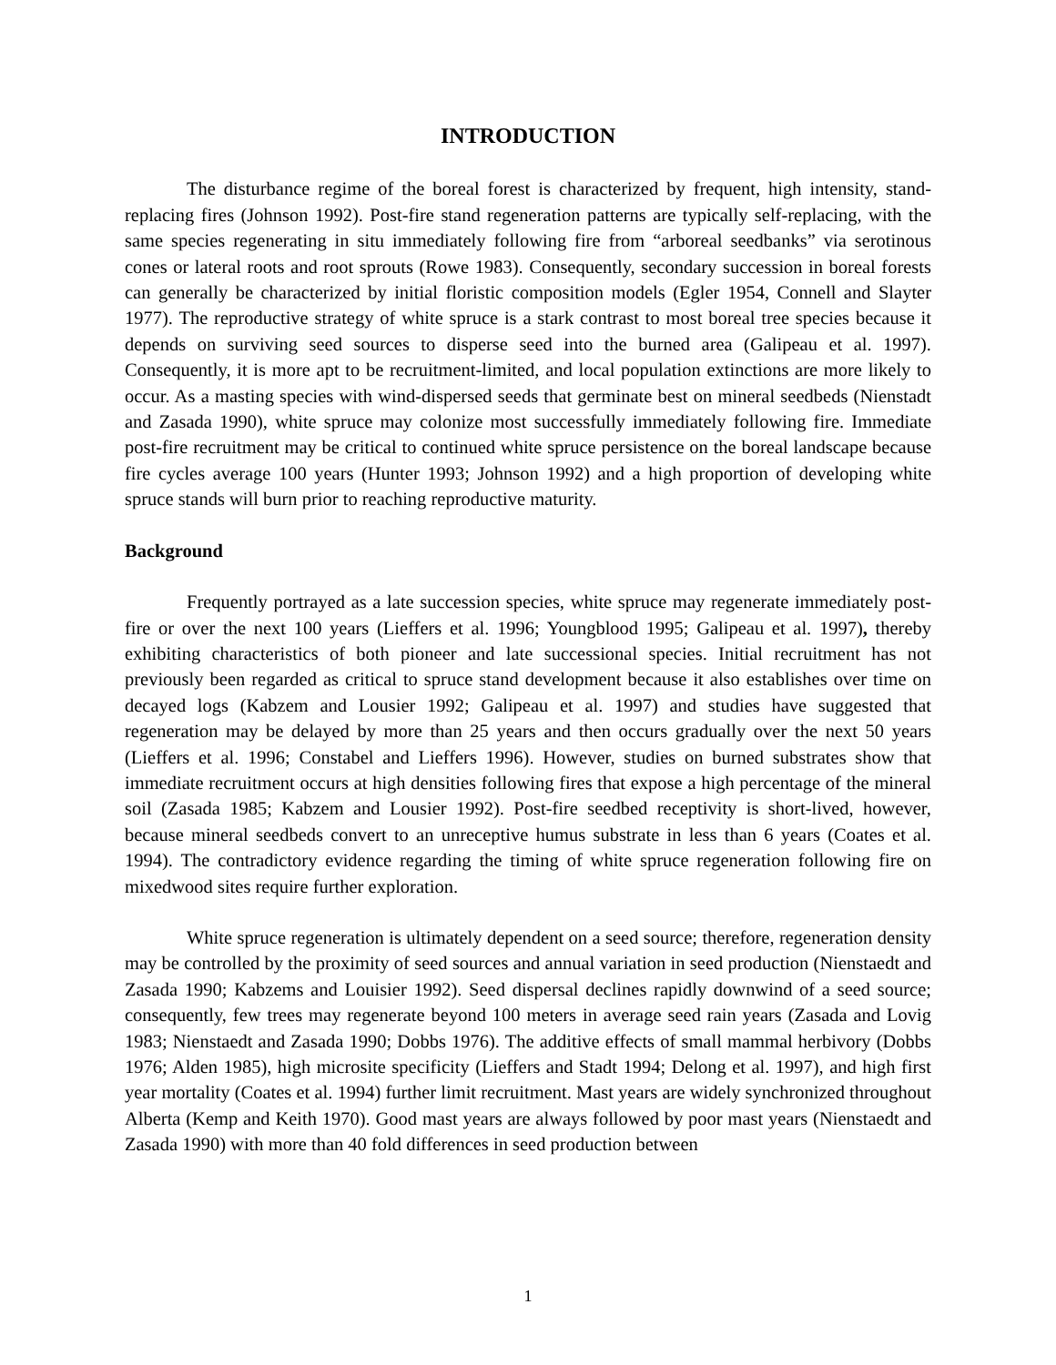INTRODUCTION
The disturbance regime of the boreal forest is characterized by frequent, high intensity, stand-replacing fires (Johnson 1992). Post-fire stand regeneration patterns are typically self-replacing, with the same species regenerating in situ immediately following fire from “arboreal seedbanks” via serotinous cones or lateral roots and root sprouts (Rowe 1983). Consequently, secondary succession in boreal forests can generally be characterized by initial floristic composition models (Egler 1954, Connell and Slayter 1977). The reproductive strategy of white spruce is a stark contrast to most boreal tree species because it depends on surviving seed sources to disperse seed into the burned area (Galipeau et al. 1997). Consequently, it is more apt to be recruitment-limited, and local population extinctions are more likely to occur. As a masting species with wind-dispersed seeds that germinate best on mineral seedbeds (Nienstadt and Zasada 1990), white spruce may colonize most successfully immediately following fire. Immediate post-fire recruitment may be critical to continued white spruce persistence on the boreal landscape because fire cycles average 100 years (Hunter 1993; Johnson 1992) and a high proportion of developing white spruce stands will burn prior to reaching reproductive maturity.
Background
Frequently portrayed as a late succession species, white spruce may regenerate immediately post-fire or over the next 100 years (Lieffers et al. 1996; Youngblood 1995; Galipeau et al. 1997), thereby exhibiting characteristics of both pioneer and late successional species. Initial recruitment has not previously been regarded as critical to spruce stand development because it also establishes over time on decayed logs (Kabzem and Lousier 1992; Galipeau et al. 1997) and studies have suggested that regeneration may be delayed by more than 25 years and then occurs gradually over the next 50 years (Lieffers et al. 1996; Constabel and Lieffers 1996). However, studies on burned substrates show that immediate recruitment occurs at high densities following fires that expose a high percentage of the mineral soil (Zasada 1985; Kabzem and Lousier 1992). Post-fire seedbed receptivity is short-lived, however, because mineral seedbeds convert to an unreceptive humus substrate in less than 6 years (Coates et al. 1994). The contradictory evidence regarding the timing of white spruce regeneration following fire on mixedwood sites require further exploration.
White spruce regeneration is ultimately dependent on a seed source; therefore, regeneration density may be controlled by the proximity of seed sources and annual variation in seed production (Nienstaedt and Zasada 1990; Kabzems and Louisier 1992). Seed dispersal declines rapidly downwind of a seed source; consequently, few trees may regenerate beyond 100 meters in average seed rain years (Zasada and Lovig 1983; Nienstaedt and Zasada 1990; Dobbs 1976). The additive effects of small mammal herbivory (Dobbs 1976; Alden 1985), high microsite specificity (Lieffers and Stadt 1994; Delong et al. 1997), and high first year mortality (Coates et al. 1994) further limit recruitment. Mast years are widely synchronized throughout Alberta (Kemp and Keith 1970). Good mast years are always followed by poor mast years (Nienstaedt and Zasada 1990) with more than 40 fold differences in seed production between
1